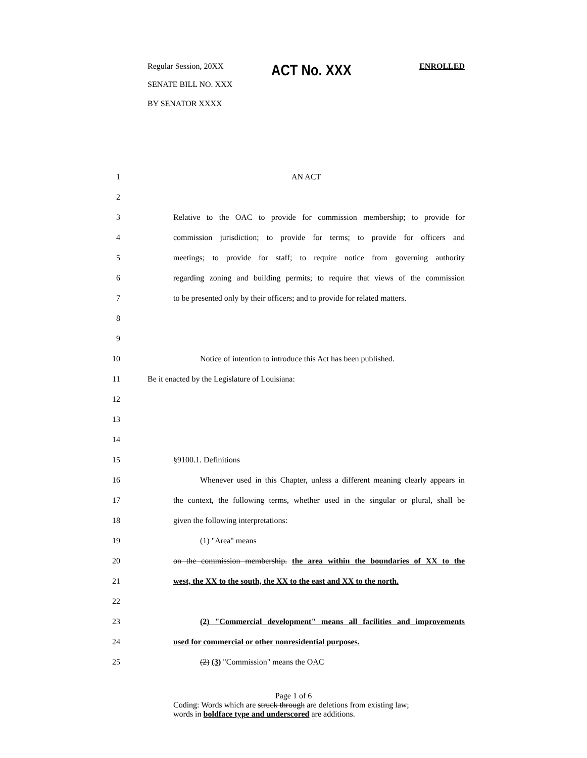Regular Session, 20XX
ACT No. XXX
ENROLLED
SENATE BILL NO. XXX
BY SENATOR XXXX
1 AN ACT
2
3 Relative to the OAC to provide for commission membership; to provide for
4 commission jurisdiction; to provide for terms; to provide for officers and
5 meetings; to provide for staff; to require notice from governing authority
6 regarding zoning and building permits; to require that views of the commission
7 to be presented only by their officers; and to provide for related matters.
8
9
10 Notice of intention to introduce this Act has been published.
11 Be it enacted by the Legislature of Louisiana:
12
13
14
15 §9100.1. Definitions
16 Whenever used in this Chapter, unless a different meaning clearly appears in
17 the context, the following terms, whether used in the singular or plural, shall be
18 given the following interpretations:
19 (1) "Area" means
20 on the commission membership. the area within the boundaries of XX to the
21 west, the XX to the south, the XX to the east and XX to the north.
22
23 (2) "Commercial development" means all facilities and improvements
24 used for commercial or other nonresidential purposes.
25 (2) (3) "Commission" means the OAC
Page 1 of 6
Coding: Words which are struck through are deletions from existing law;
words in boldface type and underscored are additions.